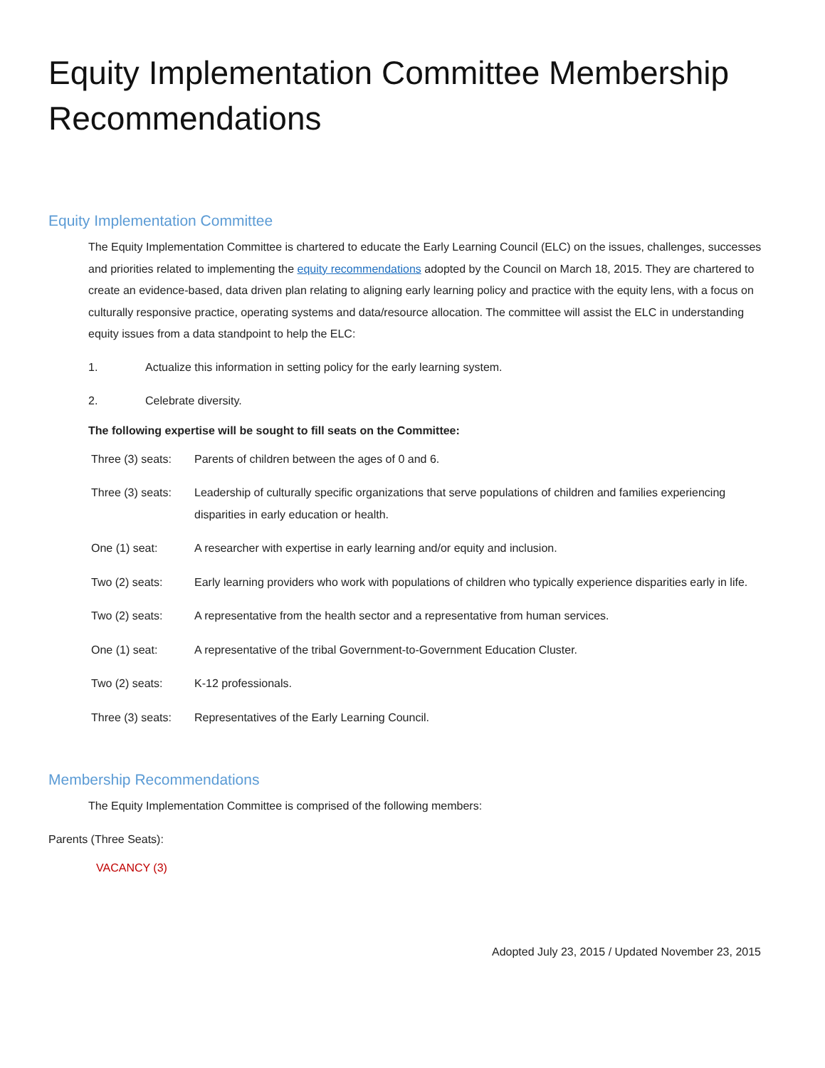Equity Implementation Committee Membership Recommendations
Equity Implementation Committee
The Equity Implementation Committee is chartered to educate the Early Learning Council (ELC) on the issues, challenges, successes and priorities related to implementing the equity recommendations adopted by the Council on March 18, 2015. They are chartered to create an evidence-based, data driven plan relating to aligning early learning policy and practice with the equity lens, with a focus on culturally responsive practice, operating systems and data/resource allocation. The committee will assist the ELC in understanding equity issues from a data standpoint to help the ELC:
1. Actualize this information in setting policy for the early learning system.
2. Celebrate diversity.
The following expertise will be sought to fill seats on the Committee:
Three (3) seats: Parents of children between the ages of 0 and 6.
Three (3) seats: Leadership of culturally specific organizations that serve populations of children and families experiencing disparities in early education or health.
One (1) seat: A researcher with expertise in early learning and/or equity and inclusion.
Two (2) seats: Early learning providers who work with populations of children who typically experience disparities early in life.
Two (2) seats: A representative from the health sector and a representative from human services.
One (1) seat: A representative of the tribal Government-to-Government Education Cluster.
Two (2) seats: K-12 professionals.
Three (3) seats: Representatives of the Early Learning Council.
Membership Recommendations
The Equity Implementation Committee is comprised of the following members:
Parents (Three Seats):
VACANCY (3)
Adopted July 23, 2015 / Updated November 23, 2015